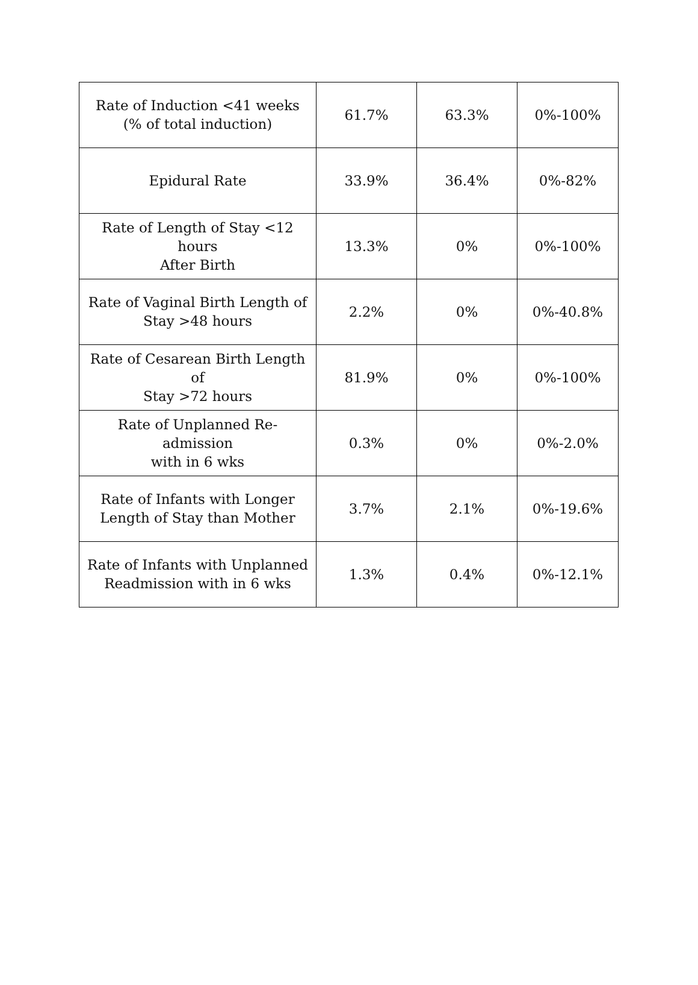| Rate of Induction <41 weeks (% of total induction) | 61.7% | 63.3% | 0%-100% |
| Epidural Rate | 33.9% | 36.4% | 0%-82% |
| Rate of Length of Stay <12 hours After Birth | 13.3% | 0% | 0%-100% |
| Rate of Vaginal Birth Length of Stay >48 hours | 2.2% | 0% | 0%-40.8% |
| Rate of Cesarean Birth Length of Stay >72 hours | 81.9% | 0% | 0%-100% |
| Rate of Unplanned Re-admission with in 6 wks | 0.3% | 0% | 0%-2.0% |
| Rate of Infants with Longer Length of Stay than Mother | 3.7% | 2.1% | 0%-19.6% |
| Rate of Infants with Unplanned Readmission with in 6 wks | 1.3% | 0.4% | 0%-12.1% |